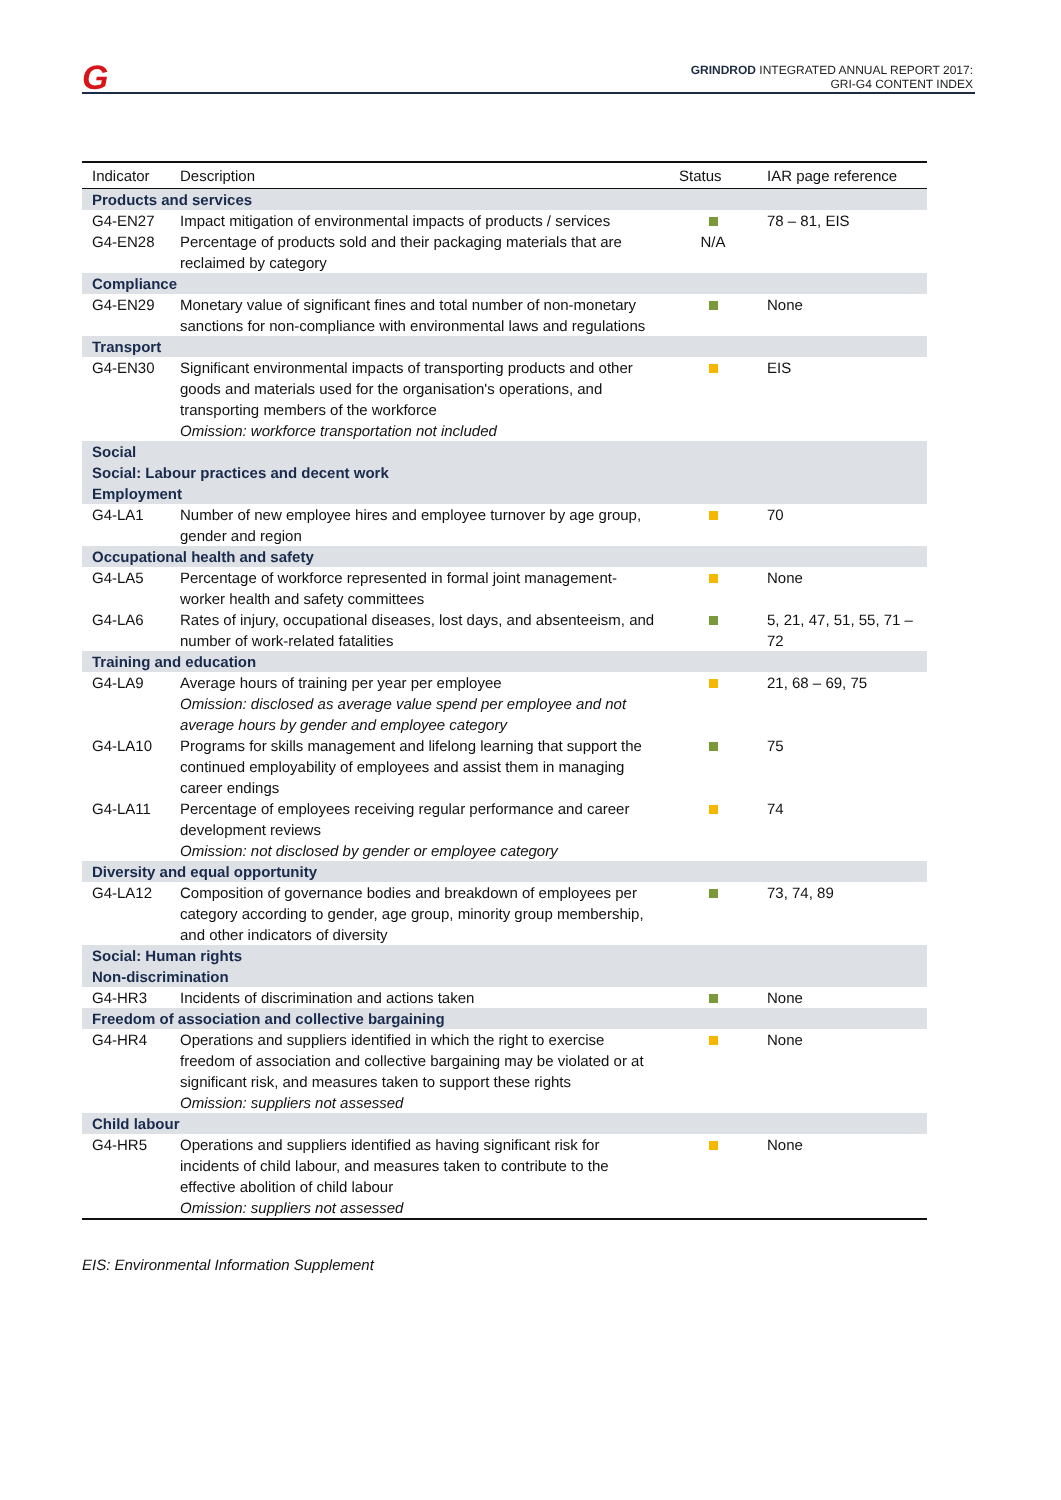G
GRINDROD INTEGRATED ANNUAL REPORT 2017:
GRI-G4 CONTENT INDEX
| Indicator | Description | Status | IAR page reference |
| --- | --- | --- | --- |
| Products and services | | | |
| G4-EN27 | Impact mitigation of environmental impacts of products / services | | 78 – 81, EIS |
| G4-EN28 | Percentage of products sold and their packaging materials that are reclaimed by category | N/A | |
| Compliance | | | |
| G4-EN29 | Monetary value of significant fines and total number of non-monetary sanctions for non-compliance with environmental laws and regulations | | None |
| Transport | | | |
| G4-EN30 | Significant environmental impacts of transporting products and other goods and materials used for the organisation's operations, and transporting members of the workforce Omission: workforce transportation not included | | EIS |
| Social Social: Labour practices and decent work Employment | | | |
| G4-LA1 | Number of new employee hires and employee turnover by age group, gender and region | | 70 |
| Occupational health and safety | | | |
| G4-LA5 | Percentage of workforce represented in formal joint management-worker health and safety committees | | None |
| G4-LA6 | Rates of injury, occupational diseases, lost days, and absenteeism, and number of work-related fatalities | | 5, 21, 47, 51, 55, 71 – 72 |
| Training and education | | | |
| G4-LA9 | Average hours of training per year per employee Omission: disclosed as average value spend per employee and not average hours by gender and employee category | | 21, 68 – 69, 75 |
| G4-LA10 | Programs for skills management and lifelong learning that support the continued employability of employees and assist them in managing career endings | | 75 |
| G4-LA11 | Percentage of employees receiving regular performance and career development reviews Omission: not disclosed by gender or employee category | | 74 |
| Diversity and equal opportunity | | | |
| G4-LA12 | Composition of governance bodies and breakdown of employees per category according to gender, age group, minority group membership, and other indicators of diversity | | 73, 74, 89 |
| Social: Human rights Non-discrimination | | | |
| G4-HR3 | Incidents of discrimination and actions taken | | None |
| Freedom of association and collective bargaining | | | |
| G4-HR4 | Operations and suppliers identified in which the right to exercise freedom of association and collective bargaining may be violated or at significant risk, and measures taken to support these rights Omission: suppliers not assessed | | None |
| Child labour | | | |
| G4-HR5 | Operations and suppliers identified as having significant risk for incidents of child labour, and measures taken to contribute to the effective abolition of child labour Omission: suppliers not assessed | | None |
EIS: Environmental Information Supplement